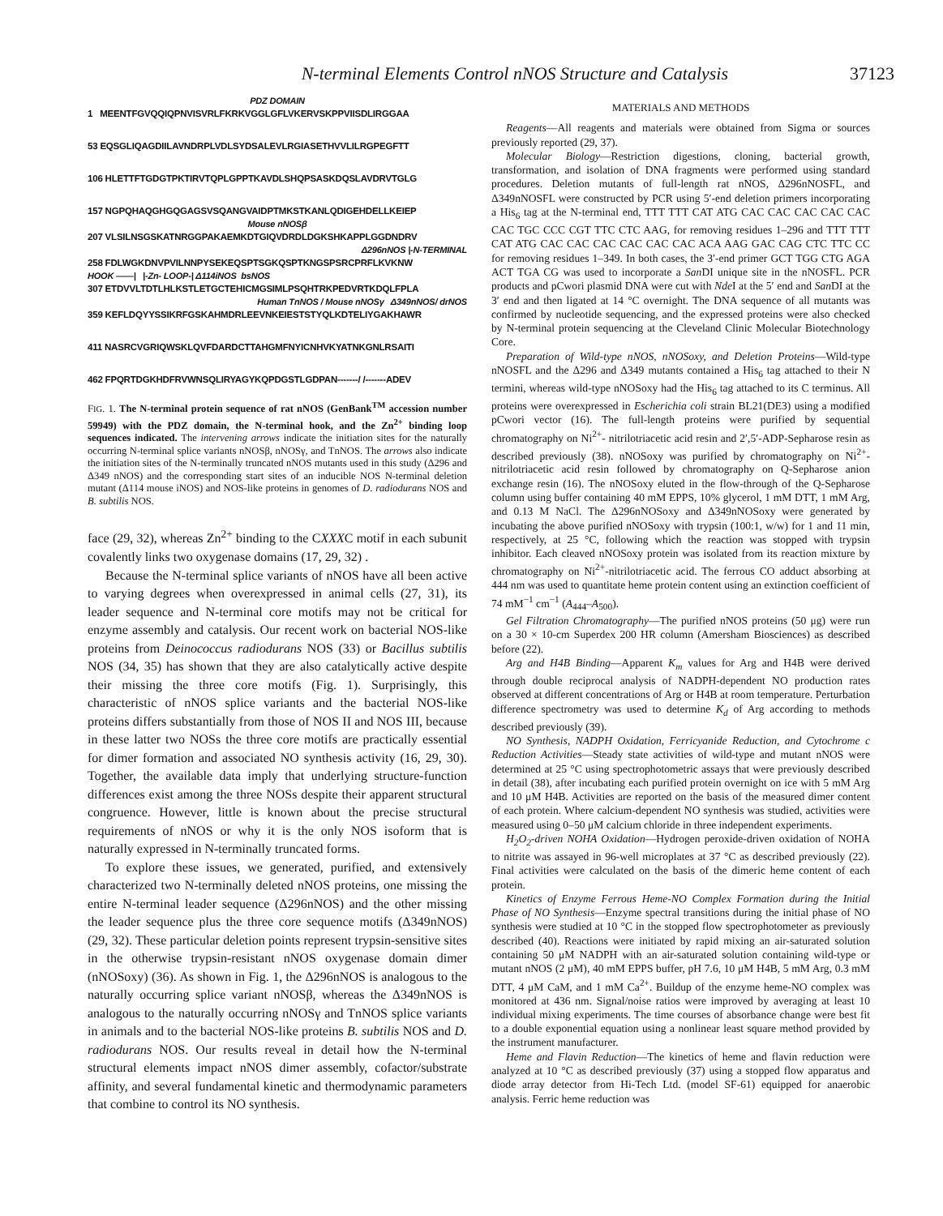N-terminal Elements Control nNOS Structure and Catalysis 37123
PDZ DOMAIN
1 MEENTFGVQQIQPNVISVRLFKRKVGGLGFLVKERVSKPPVIISDLIRGGAA
53 EQSGLIQAGDIILAVNDRPLVDLSYDSALEVLRGIASETHVVLILRGPEGFTT
106 HLETTFTGDGTPKTIRVTQPLGPPTKAVDLSHQPSASKDQSLAVDRVTGLG
157 NGPQHAQGHGQGAGSVSQANGVAIDPTMKSTKANLQDIGEHDELLKEIEP
Mouse nNOSβ
207 VLSILNSGSKATNRGGPAKAEMKDTGIQVDRDLDGKSHKAPPLGGDNDRV
Δ296nNOS |-N-TERMINAL
258 FDLWGKDNVPVILNNPYSEKEQSPTSGKQSPTKNGSPSRCPRFLKVKNW
HOOK ——| |-Zn- LOOP-| Δ114iNOS bsNOS
307 ETDVVLTDTLHLKSTLETGCTEHICMGSIMLPSQHTRKPEDVRTKDQLFPLA
Human TnNOS / Mouse nNOSγ Δ349nNOS/ drNOS
359 KEFLDQYYSSIKRFGSKAHMDRLEEVNKEIESTSTYQLKDTELIYGAKHAWR
411 NASRCVGRIQWSKLQVFDARDCTTAHGMFNYICNHVKYATNKGNLRSAITI
462 FPQRTDGKHDFRVWNSQLIRYAGYKQPDGSTLGDPAN-------/ /-------ADEV
FIG. 1. The N-terminal protein sequence of rat nNOS (GenBank<sup>TM</sup> accession number 59949) with the PDZ domain, the N-terminal hook, and the Zn<sup>2+</sup> binding loop sequences indicated. The intervening arrows indicate the initiation sites for the naturally occurring N-terminal splice variants nNOSβ, nNOSγ, and TnNOS. The arrows also indicate the initiation sites of the N-terminally truncated nNOS mutants used in this study (Δ296 and Δ349 nNOS) and the corresponding start sites of an inducible NOS N-terminal deletion mutant (Δ114 mouse iNOS) and NOS-like proteins in genomes of D. radiodurans NOS and B. subtilis NOS.
face (29, 32), whereas Zn<sup>2+</sup> binding to the CXXXC motif in each subunit covalently links two oxygenase domains (17, 29, 32) .
Because the N-terminal splice variants of nNOS have all been active to varying degrees when overexpressed in animal cells (27, 31), its leader sequence and N-terminal core motifs may not be critical for enzyme assembly and catalysis. Our recent work on bacterial NOS-like proteins from Deinococcus radiodurans NOS (33) or Bacillus subtilis NOS (34, 35) has shown that they are also catalytically active despite their missing the three core motifs (Fig. 1). Surprisingly, this characteristic of nNOS splice variants and the bacterial NOS-like proteins differs substantially from those of NOS II and NOS III, because in these latter two NOSs the three core motifs are practically essential for dimer formation and associated NO synthesis activity (16, 29, 30). Together, the available data imply that underlying structure-function differences exist among the three NOSs despite their apparent structural congruence. However, little is known about the precise structural requirements of nNOS or why it is the only NOS isoform that is naturally expressed in N-terminally truncated forms.
To explore these issues, we generated, purified, and extensively characterized two N-terminally deleted nNOS proteins, one missing the entire N-terminal leader sequence (Δ296nNOS) and the other missing the leader sequence plus the three core sequence motifs (Δ349nNOS) (29, 32). These particular deletion points represent trypsin-sensitive sites in the otherwise trypsin-resistant nNOS oxygenase domain dimer (nNOSoxy) (36). As shown in Fig. 1, the Δ296nNOS is analogous to the naturally occurring splice variant nNOSβ, whereas the Δ349nNOS is analogous to the naturally occurring nNOSγ and TnNOS splice variants in animals and to the bacterial NOS-like proteins B. subtilis NOS and D. radiodurans NOS. Our results reveal in detail how the N-terminal structural elements impact nNOS dimer assembly, cofactor/substrate affinity, and several fundamental kinetic and thermodynamic parameters that combine to control its NO synthesis.
MATERIALS AND METHODS
Reagents—All reagents and materials were obtained from Sigma or sources previously reported (29, 37).
Molecular Biology—Restriction digestions, cloning, bacterial growth, transformation, and isolation of DNA fragments were performed using standard procedures. Deletion mutants of full-length rat nNOS, Δ296nNOSFL, and Δ349nNOSFL were constructed by PCR using 5′-end deletion primers incorporating a His<sub>6</sub> tag at the N-terminal end, TTT TTT CAT ATG CAC CAC CAC CAC CAC CAC TGC CCC CGT TTC CTC AAG, for removing residues 1–296 and TTT TTT CAT ATG CAC CAC CAC CAC CAC CAC ACA AAG GAC CAG CTC TTC CC for removing residues 1–349. In both cases, the 3′-end primer GCT TGG CTG AGA ACT TGA CG was used to incorporate a San DI unique site in the nNOSFL. PCR products and pCwori plasmid DNA were cut with Nde I at the 5′ end and San DI at the 3′ end and then ligated at 14 °C overnight. The DNA sequence of all mutants was confirmed by nucleotide sequencing, and the expressed proteins were also checked by N-terminal protein sequencing at the Cleveland Clinic Molecular Biotechnology Core.
Preparation of Wild-type nNOS, nNOSoxy, and Deletion Proteins—Wild-type nNOSFL and the Δ296 and Δ349 mutants contained a His<sub>6</sub> tag attached to their N termini, whereas wild-type nNOSoxy had the His<sub>6</sub> tag attached to its C terminus. All proteins were overexpressed in Escherichia coli strain BL21(DE3) using a modified pCwori vector (16). The full-length proteins were purified by sequential chromatography on Ni<sup>2+</sup>- nitrilotriacetic acid resin and 2′,5′-ADP-Sepharose resin as described previously (38). nNOSoxy was purified by chromatography on Ni<sup>2+</sup>-nitrilotriacetic acid resin followed by chromatography on Q-Sepharose anion exchange resin (16). The nNOSoxy eluted in the flow-through of the Q-Sepharose column using buffer containing 40 mM EPPS, 10% glycerol, 1 mM DTT, 1 mM Arg, and 0.13 M NaCl. The Δ296nNOSoxy and Δ349nNOSoxy were generated by incubating the above purified nNOSoxy with trypsin (100:1, w/w) for 1 and 11 min, respectively, at 25 °C, following which the reaction was stopped with trypsin inhibitor. Each cleaved nNOSoxy protein was isolated from its reaction mixture by chromatography on Ni<sup>2+</sup>-nitrilotriacetic acid. The ferrous CO adduct absorbing at 444 nm was used to quantitate heme protein content using an extinction coefficient of 74 mM<sup>−1</sup> cm<sup>−1</sup> (A<sub>444</sub>–A<sub>500</sub>).
Gel Filtration Chromatography—The purified nNOS proteins (50 μg) were run on a 30 × 10-cm Superdex 200 HR column (Amersham Biosciences) as described before (22).
Arg and H4B Binding—Apparent K<sub>m</sub> values for Arg and H4B were derived through double reciprocal analysis of NADPH-dependent NO production rates observed at different concentrations of Arg or H4B at room temperature. Perturbation difference spectrometry was used to determine K<sub>d</sub> of Arg according to methods described previously (39).
NO Synthesis, NADPH Oxidation, Ferricyanide Reduction, and Cytochrome c Reduction Activities—Steady state activities of wild-type and mutant nNOS were determined at 25 °C using spectrophotometric assays that were previously described in detail (38), after incubating each purified protein overnight on ice with 5 mM Arg and 10 μM H4B. Activities are reported on the basis of the measured dimer content of each protein. Where calcium-dependent NO synthesis was studied, activities were measured using 0–50 μM calcium chloride in three independent experiments.
H<sub>2</sub>O<sub>2</sub>-driven NOHA Oxidation—Hydrogen peroxide-driven oxidation of NOHA to nitrite was assayed in 96-well microplates at 37 °C as described previously (22). Final activities were calculated on the basis of the dimeric heme content of each protein.
Kinetics of Enzyme Ferrous Heme-NO Complex Formation during the Initial Phase of NO Synthesis—Enzyme spectral transitions during the initial phase of NO synthesis were studied at 10 °C in the stopped flow spectrophotometer as previously described (40). Reactions were initiated by rapid mixing an air-saturated solution containing 50 μM NADPH with an air-saturated solution containing wild-type or mutant nNOS (2 μM), 40 mM EPPS buffer, pH 7.6, 10 μM H4B, 5 mM Arg, 0.3 mM DTT, 4 μM CaM, and 1 mM Ca<sup>2+</sup>. Buildup of the enzyme heme-NO complex was monitored at 436 nm. Signal/noise ratios were improved by averaging at least 10 individual mixing experiments. The time courses of absorbance change were best fit to a double exponential equation using a nonlinear least square method provided by the instrument manufacturer.
Heme and Flavin Reduction—The kinetics of heme and flavin reduction were analyzed at 10 °C as described previously (37) using a stopped flow apparatus and diode array detector from Hi-Tech Ltd. (model SF-61) equipped for anaerobic analysis. Ferric heme reduction was